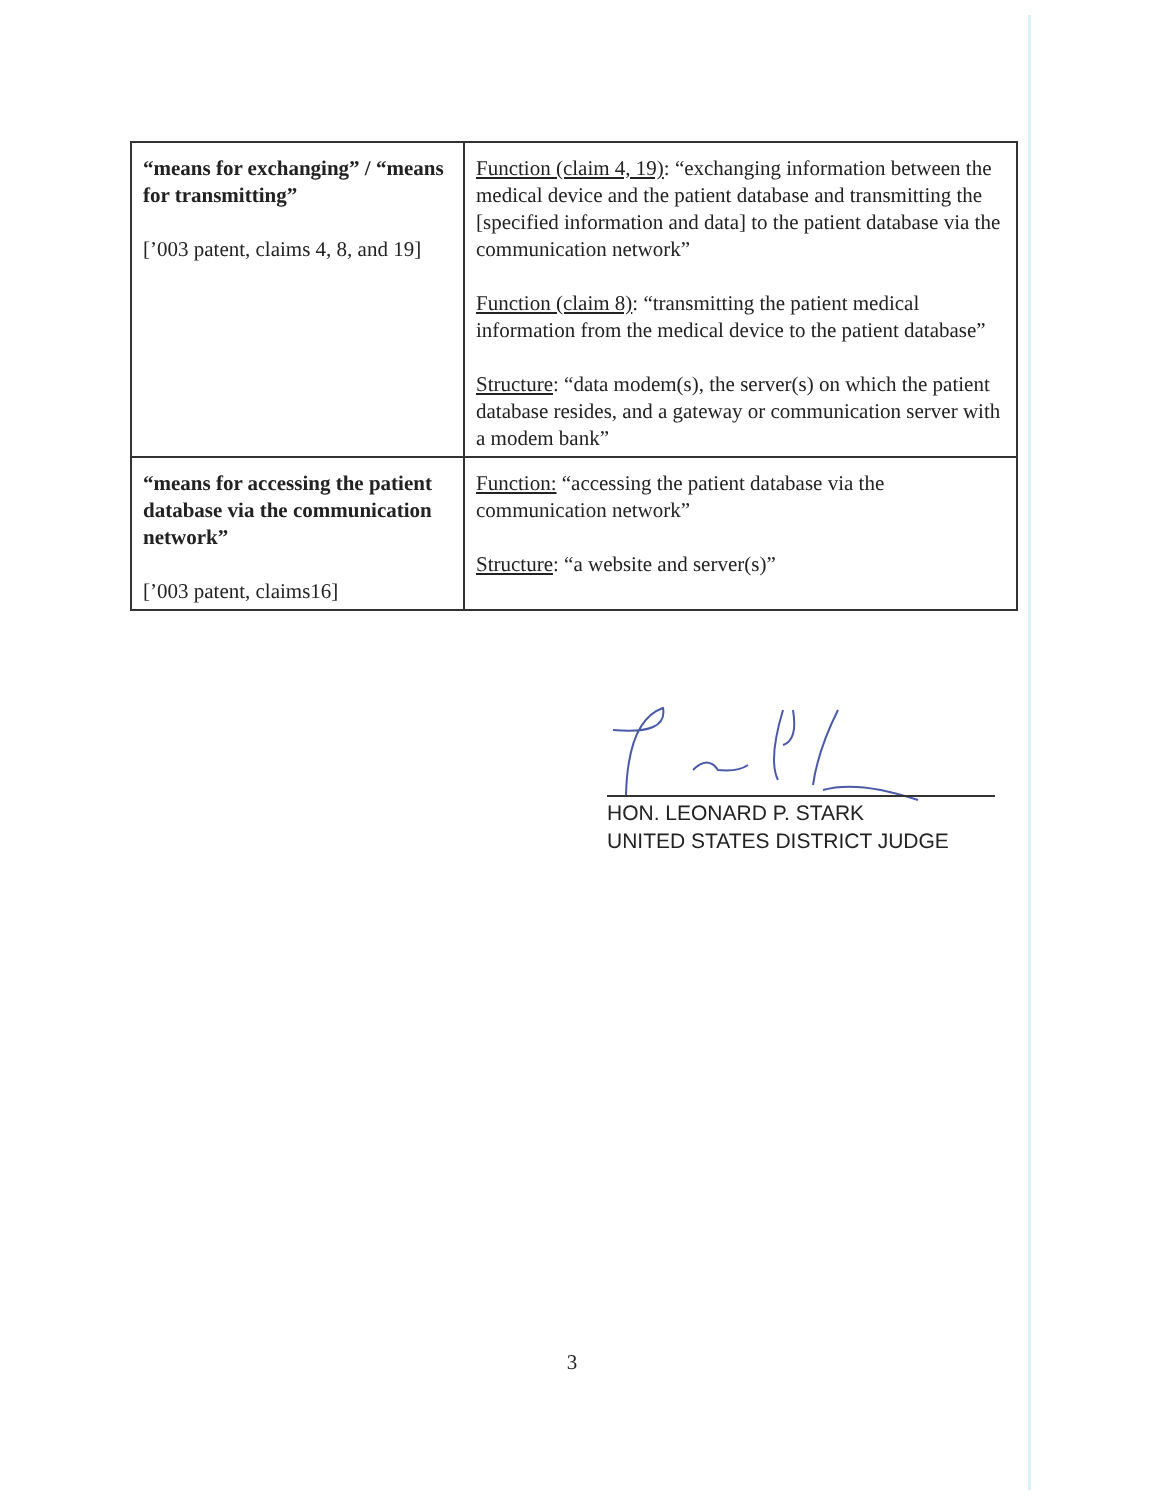| “means for exchanging” / “means for transmitting” [’003 patent, claims 4, 8, and 19] | Function (claim 4, 19) : “exchanging information between the medical device and the patient database and transmitting the [specified information and data] to the patient database via the communication network” Function (claim 8) : “transmitting the patient medical information from the medical device to the patient database” Structure : “data modem(s), the server(s) on which the patient database resides, and a gateway or communication server with a modem bank” |
| “means for accessing the patient database via the communication network” [’003 patent, claims16] | Function: “accessing the patient database via the communication network” Structure : “a website and server(s)” |
HON. LEONARD P. STARK
UNITED STATES DISTRICT JUDGE
3